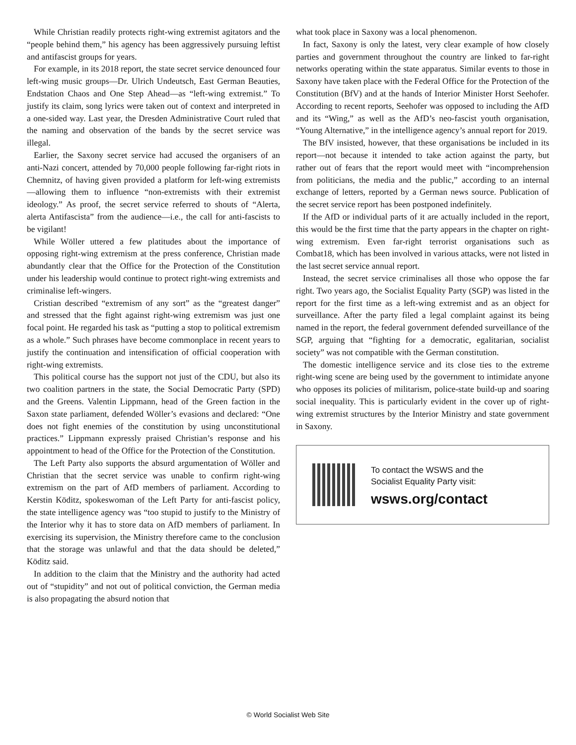While Christian readily protects right-wing extremist agitators and the “people behind them,” his agency has been aggressively pursuing leftist and antifascist groups for years.
For example, in its 2018 report, the state secret service denounced four left-wing music groups—Dr. Ulrich Undeutsch, East German Beauties, Endstation Chaos and One Step Ahead—as “left-wing extremist.” To justify its claim, song lyrics were taken out of context and interpreted in a one-sided way. Last year, the Dresden Administrative Court ruled that the naming and observation of the bands by the secret service was illegal.
Earlier, the Saxony secret service had accused the organisers of an anti-Nazi concert, attended by 70,000 people following far-right riots in Chemnitz, of having given provided a platform for left-wing extremists—allowing them to influence “non-extremists with their extremist ideology.” As proof, the secret service referred to shouts of “Alerta, alerta Antifascista” from the audience—i.e., the call for anti-fascists to be vigilant!
While Wöller uttered a few platitudes about the importance of opposing right-wing extremism at the press conference, Christian made abundantly clear that the Office for the Protection of the Constitution under his leadership would continue to protect right-wing extremists and criminalise left-wingers.
Cristian described “extremism of any sort” as the “greatest danger” and stressed that the fight against right-wing extremism was just one focal point. He regarded his task as “putting a stop to political extremism as a whole.” Such phrases have become commonplace in recent years to justify the continuation and intensification of official cooperation with right-wing extremists.
This political course has the support not just of the CDU, but also its two coalition partners in the state, the Social Democratic Party (SPD) and the Greens. Valentin Lippmann, head of the Green faction in the Saxon state parliament, defended Wöller’s evasions and declared: “One does not fight enemies of the constitution by using unconstitutional practices.” Lippmann expressly praised Christian’s response and his appointment to head of the Office for the Protection of the Constitution.
The Left Party also supports the absurd argumentation of Wöller and Christian that the secret service was unable to confirm right-wing extremism on the part of AfD members of parliament. According to Kerstin Köditz, spokeswoman of the Left Party for anti-fascist policy, the state intelligence agency was “too stupid to justify to the Ministry of the Interior why it has to store data on AfD members of parliament. In exercising its supervision, the Ministry therefore came to the conclusion that the storage was unlawful and that the data should be deleted,” Köditz said.
In addition to the claim that the Ministry and the authority had acted out of “stupidity” and not out of political conviction, the German media is also propagating the absurd notion that
what took place in Saxony was a local phenomenon.
In fact, Saxony is only the latest, very clear example of how closely parties and government throughout the country are linked to far-right networks operating within the state apparatus. Similar events to those in Saxony have taken place with the Federal Office for the Protection of the Constitution (BfV) and at the hands of Interior Minister Horst Seehofer. According to recent reports, Seehofer was opposed to including the AfD and its “Wing,” as well as the AfD’s neo-fascist youth organisation, “Young Alternative,” in the intelligence agency’s annual report for 2019.
The BfV insisted, however, that these organisations be included in its report—not because it intended to take action against the party, but rather out of fears that the report would meet with “incomprehension from politicians, the media and the public,” according to an internal exchange of letters, reported by a German news source. Publication of the secret service report has been postponed indefinitely.
If the AfD or individual parts of it are actually included in the report, this would be the first time that the party appears in the chapter on right-wing extremism. Even far-right terrorist organisations such as Combat18, which has been involved in various attacks, were not listed in the last secret service annual report.
Instead, the secret service criminalises all those who oppose the far right. Two years ago, the Socialist Equality Party (SGP) was listed in the report for the first time as a left-wing extremist and as an object for surveillance. After the party filed a legal complaint against its being named in the report, the federal government defended surveillance of the SGP, arguing that “fighting for a democratic, egalitarian, socialist society” was not compatible with the German constitution.
The domestic intelligence service and its close ties to the extreme right-wing scene are being used by the government to intimidate anyone who opposes its policies of militarism, police-state build-up and soaring social inequality. This is particularly evident in the cover up of right-wing extremist structures by the Interior Ministry and state government in Saxony.
To contact the WSWS and the
Socialist Equality Party visit:
wsws.org/contact
© World Socialist Web Site